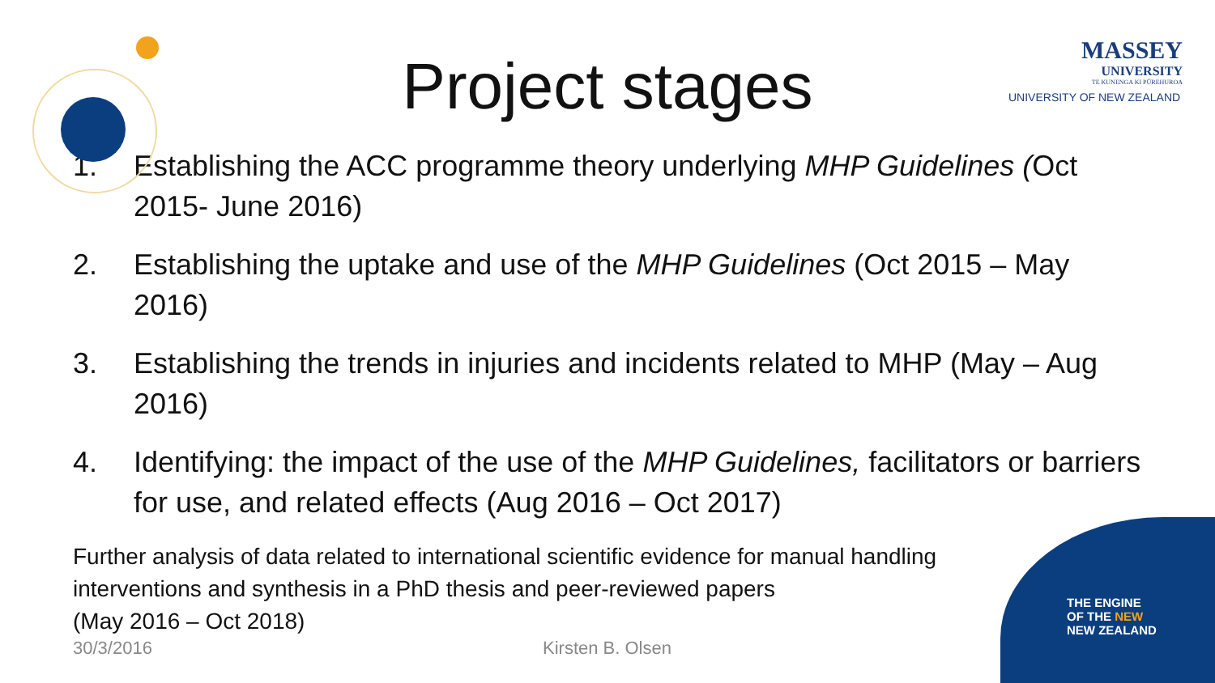THE ENGINE
OF THE NEW
NEW ZEALAND
MASSEY
UNIVERSITY
TE KUNENGA KI PŪREHUROA
UNIVERSITY OF NEW ZEALAND
Project stages
1. Establishing the ACC programme theory underlying MHP Guidelines (Oct 2015- June 2016)
2. Establishing the uptake and use of the MHP Guidelines (Oct 2015 – May 2016)
3. Establishing the trends in injuries and incidents related to MHP (May – Aug 2016)
4. Identifying: the impact of the use of the MHP Guidelines, facilitators or barriers for use, and related effects (Aug 2016 – Oct 2017)
Further analysis of data related to international scientific evidence for manual handling interventions and synthesis in a PhD thesis and peer-reviewed papers
(May 2016 – Oct 2018)
30/3/2016 Kirsten B. Olsen